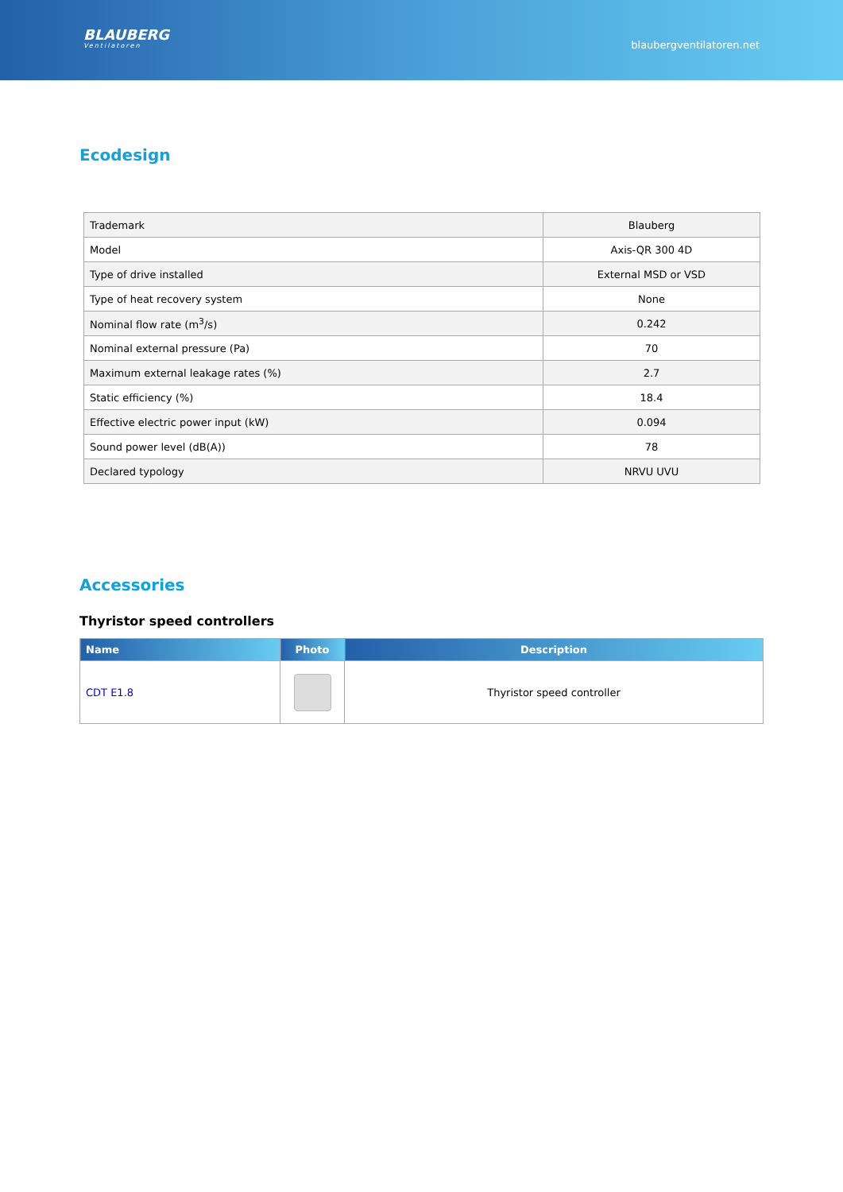BLAUBERG
Ventilatoren
blaubergventilatoren.net
Ecodesign
| Trademark | Blauberg |
| Model | Axis-QR 300 4D |
| Type of drive installed | External MSD or VSD |
| Type of heat recovery system | None |
| Nominal flow rate (m<sup>3</sup>/s) | 0.242 |
| Nominal external pressure (Pa) | 70 |
| Maximum external leakage rates (%) | 2.7 |
| Static efficiency (%) | 18.4 |
| Effective electric power input (kW) | 0.094 |
| Sound power level (dB(A)) | 78 |
| Declared typology | NRVU UVU |
Accessories
Thyristor speed controllers
| Name | Photo | Description |
| --- | --- | --- |
| CDT E1.8 | | Thyristor speed controller |